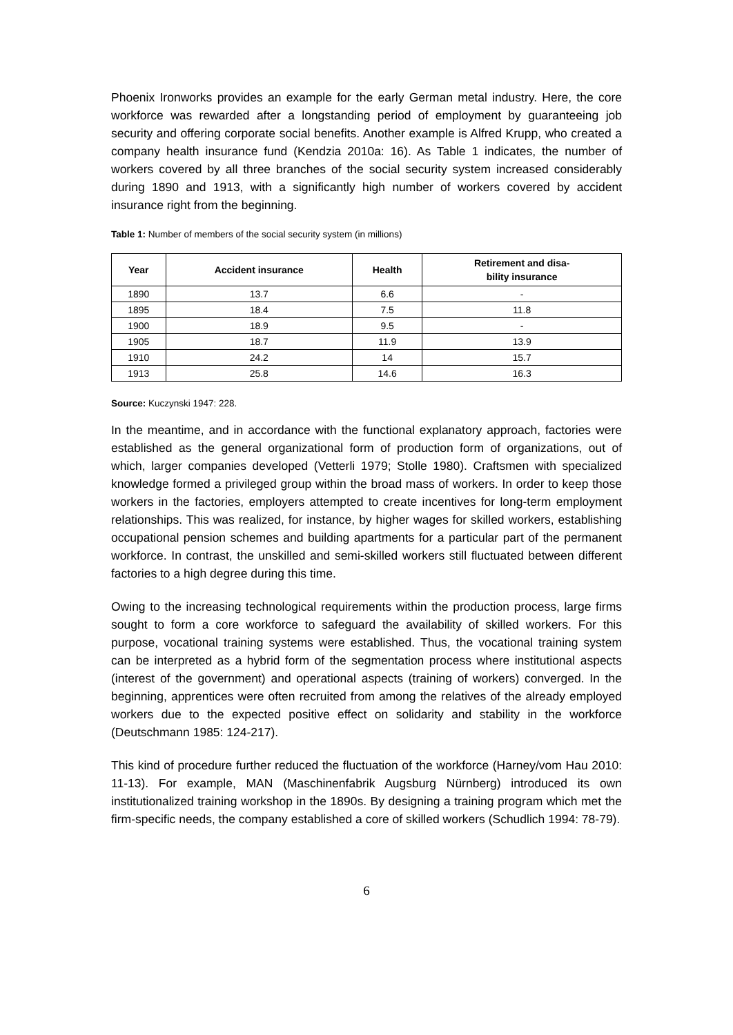Phoenix Ironworks provides an example for the early German metal industry. Here, the core workforce was rewarded after a longstanding period of employment by guaranteeing job security and offering corporate social benefits. Another example is Alfred Krupp, who created a company health insurance fund (Kendzia 2010a: 16). As Table 1 indicates, the number of workers covered by all three branches of the social security system increased considerably during 1890 and 1913, with a significantly high number of workers covered by accident insurance right from the beginning.
Table 1: Number of members of the social security system (in millions)
| Year | Accident insurance | Health | Retirement and disa- bility insurance |
| --- | --- | --- | --- |
| 1890 | 13.7 | 6.6 | - |
| 1895 | 18.4 | 7.5 | 11.8 |
| 1900 | 18.9 | 9.5 | - |
| 1905 | 18.7 | 11.9 | 13.9 |
| 1910 | 24.2 | 14 | 15.7 |
| 1913 | 25.8 | 14.6 | 16.3 |
Source: Kuczynski 1947: 228.
In the meantime, and in accordance with the functional explanatory approach, factories were established as the general organizational form of production form of organizations, out of which, larger companies developed (Vetterli 1979; Stolle 1980). Craftsmen with specialized knowledge formed a privileged group within the broad mass of workers. In order to keep those workers in the factories, employers attempted to create incentives for long-term employment relationships. This was realized, for instance, by higher wages for skilled workers, establishing occupational pension schemes and building apartments for a particular part of the permanent workforce. In contrast, the unskilled and semi-skilled workers still fluctuated between different factories to a high degree during this time.
Owing to the increasing technological requirements within the production process, large firms sought to form a core workforce to safeguard the availability of skilled workers. For this purpose, vocational training systems were established. Thus, the vocational training system can be interpreted as a hybrid form of the segmentation process where institutional aspects (interest of the government) and operational aspects (training of workers) converged. In the beginning, apprentices were often recruited from among the relatives of the already employed workers due to the expected positive effect on solidarity and stability in the workforce (Deutschmann 1985: 124-217).
This kind of procedure further reduced the fluctuation of the workforce (Harney/vom Hau 2010: 11-13). For example, MAN (Maschinenfabrik Augsburg Nürnberg) introduced its own institutionalized training workshop in the 1890s. By designing a training program which met the firm-specific needs, the company established a core of skilled workers (Schudlich 1994: 78-79).
6